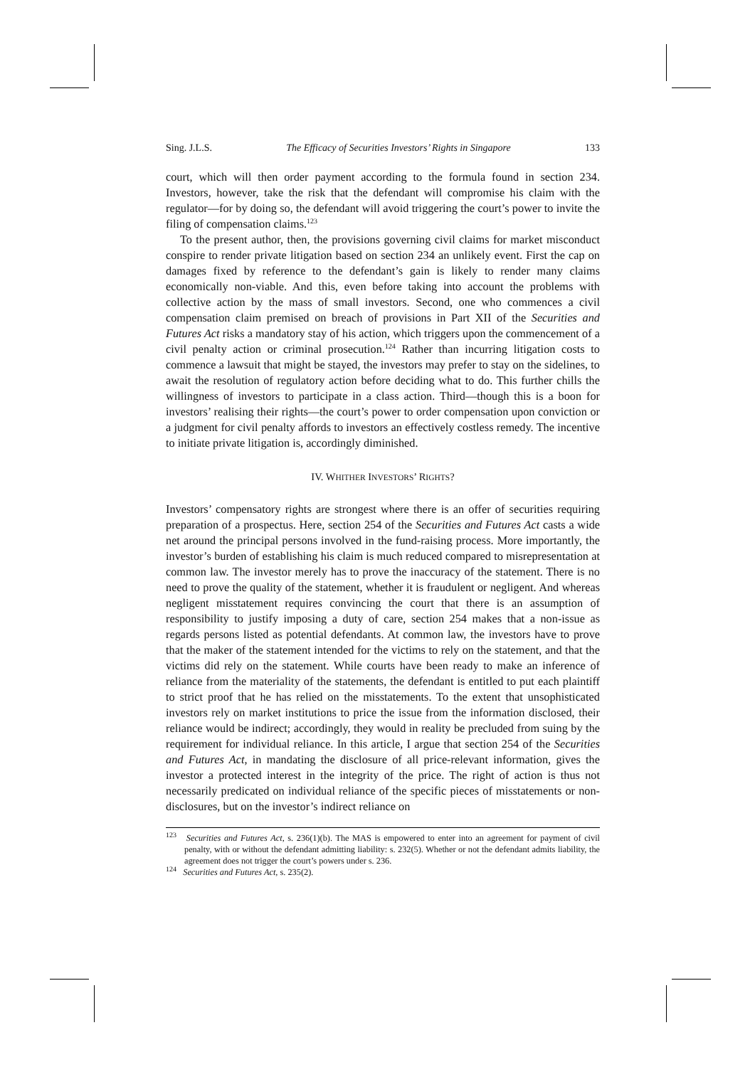Sing. J.L.S. The Efficacy of Securities Investors’ Rights in Singapore 133
court, which will then order payment according to the formula found in section 234. Investors, however, take the risk that the defendant will compromise his claim with the regulator—for by doing so, the defendant will avoid triggering the court’s power to invite the filing of compensation claims.<sup>123</sup>
To the present author, then, the provisions governing civil claims for market misconduct conspire to render private litigation based on section 234 an unlikely event. First the cap on damages fixed by reference to the defendant’s gain is likely to render many claims economically non-viable. And this, even before taking into account the problems with collective action by the mass of small investors. Second, one who commences a civil compensation claim premised on breach of provisions in Part XII of the Securities and Futures Act risks a mandatory stay of his action, which triggers upon the commencement of a civil penalty action or criminal prosecution.<sup>124</sup> Rather than incurring litigation costs to commence a lawsuit that might be stayed, the investors may prefer to stay on the sidelines, to await the resolution of regulatory action before deciding what to do. This further chills the willingness of investors to participate in a class action. Third—though this is a boon for investors’ realising their rights—the court’s power to order compensation upon conviction or a judgment for civil penalty affords to investors an effectively costless remedy. The incentive to initiate private litigation is, accordingly diminished.
IV. WHITHER INVESTORS’ RIGHTS?
Investors’ compensatory rights are strongest where there is an offer of securities requiring preparation of a prospectus. Here, section 254 of the Securities and Futures Act casts a wide net around the principal persons involved in the fund-raising process. More importantly, the investor’s burden of establishing his claim is much reduced compared to misrepresentation at common law. The investor merely has to prove the inaccuracy of the statement. There is no need to prove the quality of the statement, whether it is fraudulent or negligent. And whereas negligent misstatement requires convincing the court that there is an assumption of responsibility to justify imposing a duty of care, section 254 makes that a non-issue as regards persons listed as potential defendants. At common law, the investors have to prove that the maker of the statement intended for the victims to rely on the statement, and that the victims did rely on the statement. While courts have been ready to make an inference of reliance from the materiality of the statements, the defendant is entitled to put each plaintiff to strict proof that he has relied on the misstatements. To the extent that unsophisticated investors rely on market institutions to price the issue from the information disclosed, their reliance would be indirect; accordingly, they would in reality be precluded from suing by the requirement for individual reliance. In this article, I argue that section 254 of the Securities and Futures Act, in mandating the disclosure of all price-relevant information, gives the investor a protected interest in the integrity of the price. The right of action is thus not necessarily predicated on individual reliance of the specific pieces of misstatements or non-disclosures, but on the investor’s indirect reliance on
<sup>123</sup> Securities and Futures Act, s. 236(1)(b). The MAS is empowered to enter into an agreement for payment of civil penalty, with or without the defendant admitting liability: s. 232(5). Whether or not the defendant admits liability, the agreement does not trigger the court’s powers under s. 236.
<sup>124</sup> Securities and Futures Act, s. 235(2).